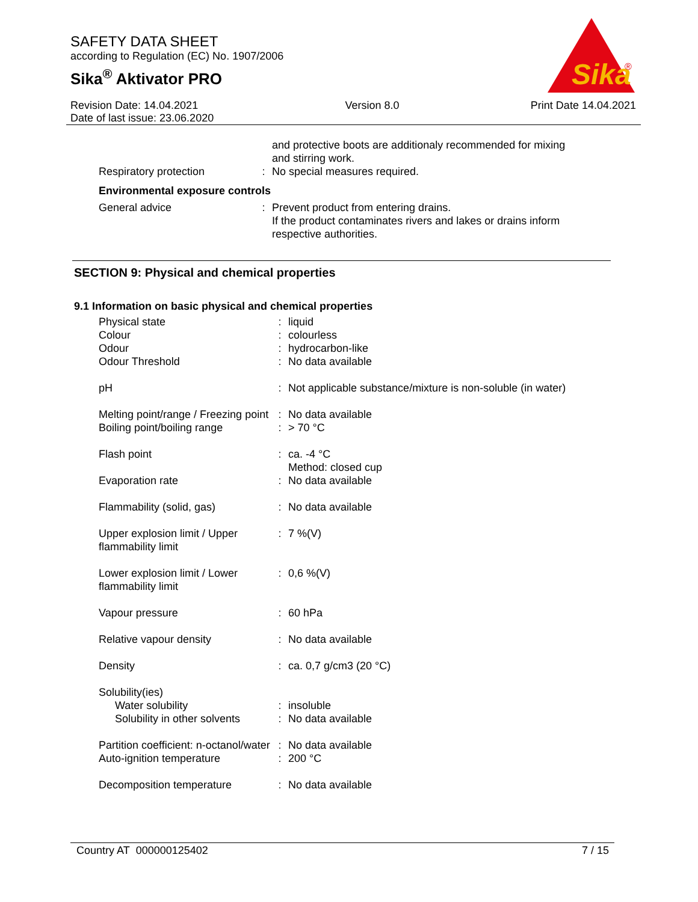SAFETY DATA SHEET
according to Regulation (EC) No. 1907/2006
Sika<sup>®</sup> Aktivator PRO
Sika
®
Revision Date: 14.04.2021
Date of last issue: 23.06.2020
Version 8.0 Print Date 14.04.2021
| | | and protective boots are additionaly recommended for mixing and stirring work. |
| Respiratory protection | : | No special measures required. |
| Environmental exposure controls | | |
| General advice | : | Prevent product from entering drains. If the product contaminates rivers and lakes or drains inform respective authorities. |
SECTION 9: Physical and chemical properties
9.1 Information on basic physical and chemical properties
| Physical state | : | liquid |
| Colour | : | colourless |
| Odour | : | hydrocarbon-like |
| Odour Threshold | : | No data available |
| pH | : | Not applicable substance/mixture is non-soluble (in water) |
| Melting point/range / Freezing point | : | No data available |
| Boiling point/boiling range | : | > 70 °C |
| Flash point | : | ca. -4 °C Method: closed cup |
| Evaporation rate | : | No data available |
| Flammability (solid, gas) | : | No data available |
| Upper explosion limit / Upper flammability limit | : | 7 %(V) |
| Lower explosion limit / Lower flammability limit | : | 0,6 %(V) |
| Vapour pressure | : | 60 hPa |
| Relative vapour density | : | No data available |
| Density | : | ca. 0,7 g/cm3 (20 °C) |
| Solubility(ies) | | |
| Water solubility | : | insoluble |
| Solubility in other solvents | : | No data available |
| Partition coefficient: n-octanol/water | : | No data available |
| Auto-ignition temperature | : | 200 °C |
| Decomposition temperature | : | No data available |
Country AT 000000125402 7 / 15